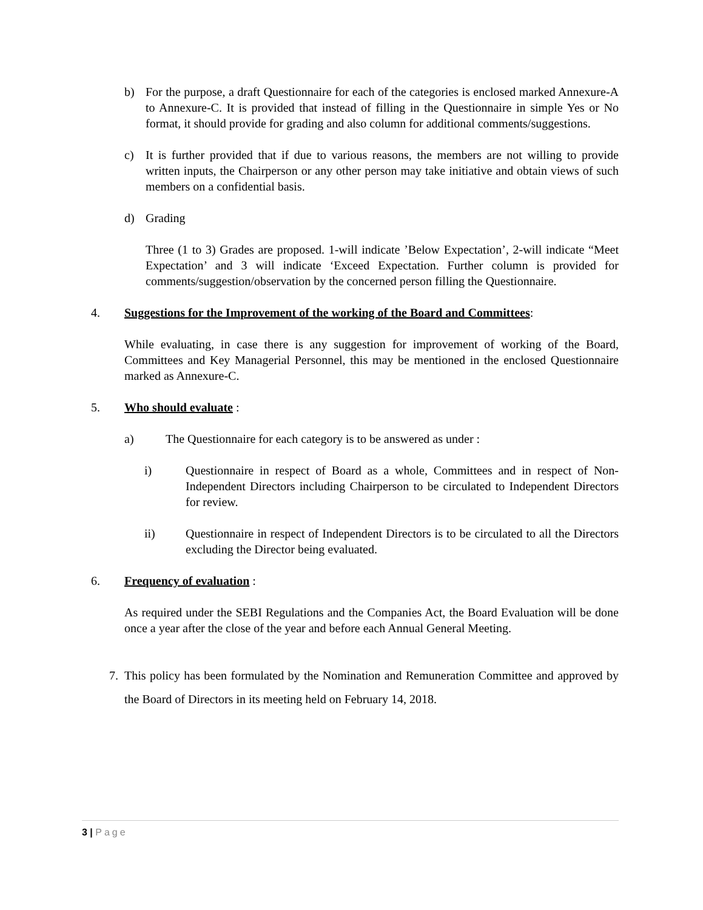b) For the purpose, a draft Questionnaire for each of the categories is enclosed marked Annexure-A to Annexure-C. It is provided that instead of filling in the Questionnaire in simple Yes or No format, it should provide for grading and also column for additional comments/suggestions.
c) It is further provided that if due to various reasons, the members are not willing to provide written inputs, the Chairperson or any other person may take initiative and obtain views of such members on a confidential basis.
d) Grading
Three (1 to 3) Grades are proposed. 1-will indicate ’Below Expectation’, 2-will indicate “Meet Expectation’ and 3 will indicate ‘Exceed Expectation. Further column is provided for comments/suggestion/observation by the concerned person filling the Questionnaire.
4. Suggestions for the Improvement of the working of the Board and Committees:
While evaluating, in case there is any suggestion for improvement of working of the Board, Committees and Key Managerial Personnel, this may be mentioned in the enclosed Questionnaire marked as Annexure-C.
5. Who should evaluate :
a) The Questionnaire for each category is to be answered as under :
i) Questionnaire in respect of Board as a whole, Committees and in respect of Non-Independent Directors including Chairperson to be circulated to Independent Directors for review.
ii) Questionnaire in respect of Independent Directors is to be circulated to all the Directors excluding the Director being evaluated.
6. Frequency of evaluation :
As required under the SEBI Regulations and the Companies Act, the Board Evaluation will be done once a year after the close of the year and before each Annual General Meeting.
7. This policy has been formulated by the Nomination and Remuneration Committee and approved by the Board of Directors in its meeting held on February 14, 2018.
3 | Page